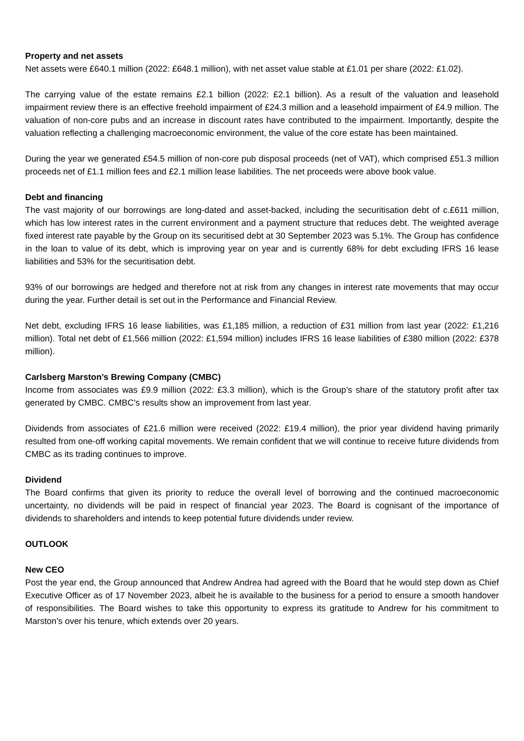Property and net assets
Net assets were £640.1 million (2022: £648.1 million), with net asset value stable at £1.01 per share (2022: £1.02).
The carrying value of the estate remains £2.1 billion (2022: £2.1 billion). As a result of the valuation and leasehold impairment review there is an effective freehold impairment of £24.3 million and a leasehold impairment of £4.9 million. The valuation of non-core pubs and an increase in discount rates have contributed to the impairment. Importantly, despite the valuation reflecting a challenging macroeconomic environment, the value of the core estate has been maintained.
During the year we generated £54.5 million of non-core pub disposal proceeds (net of VAT), which comprised £51.3 million proceeds net of £1.1 million fees and £2.1 million lease liabilities. The net proceeds were above book value.
Debt and financing
The vast majority of our borrowings are long-dated and asset-backed, including the securitisation debt of c.£611 million, which has low interest rates in the current environment and a payment structure that reduces debt. The weighted average fixed interest rate payable by the Group on its securitised debt at 30 September 2023 was 5.1%. The Group has confidence in the loan to value of its debt, which is improving year on year and is currently 68% for debt excluding IFRS 16 lease liabilities and 53% for the securitisation debt.
93% of our borrowings are hedged and therefore not at risk from any changes in interest rate movements that may occur during the year. Further detail is set out in the Performance and Financial Review.
Net debt, excluding IFRS 16 lease liabilities, was £1,185 million, a reduction of £31 million from last year (2022: £1,216 million). Total net debt of £1,566 million (2022: £1,594 million) includes IFRS 16 lease liabilities of £380 million (2022: £378 million).
Carlsberg Marston’s Brewing Company (CMBC)
Income from associates was £9.9 million (2022: £3.3 million), which is the Group’s share of the statutory profit after tax generated by CMBC. CMBC’s results show an improvement from last year.
Dividends from associates of £21.6 million were received (2022: £19.4 million), the prior year dividend having primarily resulted from one-off working capital movements. We remain confident that we will continue to receive future dividends from CMBC as its trading continues to improve.
Dividend
The Board confirms that given its priority to reduce the overall level of borrowing and the continued macroeconomic uncertainty, no dividends will be paid in respect of financial year 2023. The Board is cognisant of the importance of dividends to shareholders and intends to keep potential future dividends under review.
OUTLOOK
New CEO
Post the year end, the Group announced that Andrew Andrea had agreed with the Board that he would step down as Chief Executive Officer as of 17 November 2023, albeit he is available to the business for a period to ensure a smooth handover of responsibilities. The Board wishes to take this opportunity to express its gratitude to Andrew for his commitment to Marston’s over his tenure, which extends over 20 years.